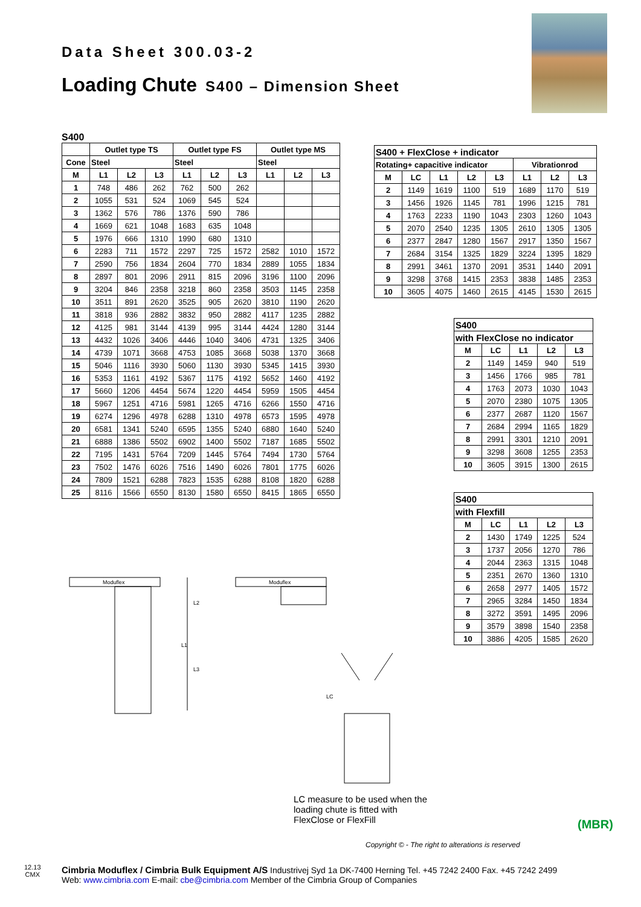Data Sheet 300.03-2
Loading Chute S400 – Dimension Sheet
S400
| | Outlet type TS | | | Outlet type FS | | | Outlet type MS | | |
| --- | --- | --- | --- | --- | --- | --- | --- | --- | --- |
| Cone | Steel | | | Steel | | | Steel | | |
| M | L1 | L2 | L3 | L1 | L2 | L3 | L1 | L2 | L3 |
| 1 | 748 | 486 | 262 | 762 | 500 | 262 | | | |
| 2 | 1055 | 531 | 524 | 1069 | 545 | 524 | | | |
| 3 | 1362 | 576 | 786 | 1376 | 590 | 786 | | | |
| 4 | 1669 | 621 | 1048 | 1683 | 635 | 1048 | | | |
| 5 | 1976 | 666 | 1310 | 1990 | 680 | 1310 | | | |
| 6 | 2283 | 711 | 1572 | 2297 | 725 | 1572 | 2582 | 1010 | 1572 |
| 7 | 2590 | 756 | 1834 | 2604 | 770 | 1834 | 2889 | 1055 | 1834 |
| 8 | 2897 | 801 | 2096 | 2911 | 815 | 2096 | 3196 | 1100 | 2096 |
| 9 | 3204 | 846 | 2358 | 3218 | 860 | 2358 | 3503 | 1145 | 2358 |
| 10 | 3511 | 891 | 2620 | 3525 | 905 | 2620 | 3810 | 1190 | 2620 |
| 11 | 3818 | 936 | 2882 | 3832 | 950 | 2882 | 4117 | 1235 | 2882 |
| 12 | 4125 | 981 | 3144 | 4139 | 995 | 3144 | 4424 | 1280 | 3144 |
| 13 | 4432 | 1026 | 3406 | 4446 | 1040 | 3406 | 4731 | 1325 | 3406 |
| 14 | 4739 | 1071 | 3668 | 4753 | 1085 | 3668 | 5038 | 1370 | 3668 |
| 15 | 5046 | 1116 | 3930 | 5060 | 1130 | 3930 | 5345 | 1415 | 3930 |
| 16 | 5353 | 1161 | 4192 | 5367 | 1175 | 4192 | 5652 | 1460 | 4192 |
| 17 | 5660 | 1206 | 4454 | 5674 | 1220 | 4454 | 5959 | 1505 | 4454 |
| 18 | 5967 | 1251 | 4716 | 5981 | 1265 | 4716 | 6266 | 1550 | 4716 |
| 19 | 6274 | 1296 | 4978 | 6288 | 1310 | 4978 | 6573 | 1595 | 4978 |
| 20 | 6581 | 1341 | 5240 | 6595 | 1355 | 5240 | 6880 | 1640 | 5240 |
| 21 | 6888 | 1386 | 5502 | 6902 | 1400 | 5502 | 7187 | 1685 | 5502 |
| 22 | 7195 | 1431 | 5764 | 7209 | 1445 | 5764 | 7494 | 1730 | 5764 |
| 23 | 7502 | 1476 | 6026 | 7516 | 1490 | 6026 | 7801 | 1775 | 6026 |
| 24 | 7809 | 1521 | 6288 | 7823 | 1535 | 6288 | 8108 | 1820 | 6288 |
| 25 | 8116 | 1566 | 6550 | 8130 | 1580 | 6550 | 8415 | 1865 | 6550 |
| S400 + FlexClose + indicator | | | | | | | |
| --- | --- | --- | --- | --- | --- | --- | --- |
| Rotating+ capacitive indicator | | | | | Vibrationrod | | |
| M | LC | L1 | L2 | L3 | L1 | L2 | L3 |
| 2 | 1149 | 1619 | 1100 | 519 | 1689 | 1170 | 519 |
| 3 | 1456 | 1926 | 1145 | 781 | 1996 | 1215 | 781 |
| 4 | 1763 | 2233 | 1190 | 1043 | 2303 | 1260 | 1043 |
| 5 | 2070 | 2540 | 1235 | 1305 | 2610 | 1305 | 1305 |
| 6 | 2377 | 2847 | 1280 | 1567 | 2917 | 1350 | 1567 |
| 7 | 2684 | 3154 | 1325 | 1829 | 3224 | 1395 | 1829 |
| 8 | 2991 | 3461 | 1370 | 2091 | 3531 | 1440 | 2091 |
| 9 | 3298 | 3768 | 1415 | 2353 | 3838 | 1485 | 2353 |
| 10 | 3605 | 4075 | 1460 | 2615 | 4145 | 1530 | 2615 |
| S400 | | | | |
| --- | --- | --- | --- | --- |
| with FlexClose no indicator | | | | |
| M | LC | L1 | L2 | L3 |
| 2 | 1149 | 1459 | 940 | 519 |
| 3 | 1456 | 1766 | 985 | 781 |
| 4 | 1763 | 2073 | 1030 | 1043 |
| 5 | 2070 | 2380 | 1075 | 1305 |
| 6 | 2377 | 2687 | 1120 | 1567 |
| 7 | 2684 | 2994 | 1165 | 1829 |
| 8 | 2991 | 3301 | 1210 | 2091 |
| 9 | 3298 | 3608 | 1255 | 2353 |
| 10 | 3605 | 3915 | 1300 | 2615 |
| S400 | | | | |
| --- | --- | --- | --- | --- |
| with Flexfill | | | | |
| M | LC | L1 | L2 | L3 |
| 2 | 1430 | 1749 | 1225 | 524 |
| 3 | 1737 | 2056 | 1270 | 786 |
| 4 | 2044 | 2363 | 1315 | 1048 |
| 5 | 2351 | 2670 | 1360 | 1310 |
| 6 | 2658 | 2977 | 1405 | 1572 |
| 7 | 2965 | 3284 | 1450 | 1834 |
| 8 | 3272 | 3591 | 1495 | 2096 |
| 9 | 3579 | 3898 | 1540 | 2358 |
| 10 | 3886 | 4205 | 1585 | 2620 |
Moduflex
L2
L1
L3
Moduflex
LC
LC measure to be used when the loading chute is fitted with FlexClose or FlexFill
Copyright © - The right to alterations is reserved
(MBR)
12.13
CMX
Cimbria Moduflex / Cimbria Bulk Equipment A/S Industrivej Syd 1a DK-7400 Herning Tel. +45 7242 2400 Fax. +45 7242 2499
Web: www.cimbria.com E-mail: cbe@cimbria.com Member of the Cimbria Group of Companies